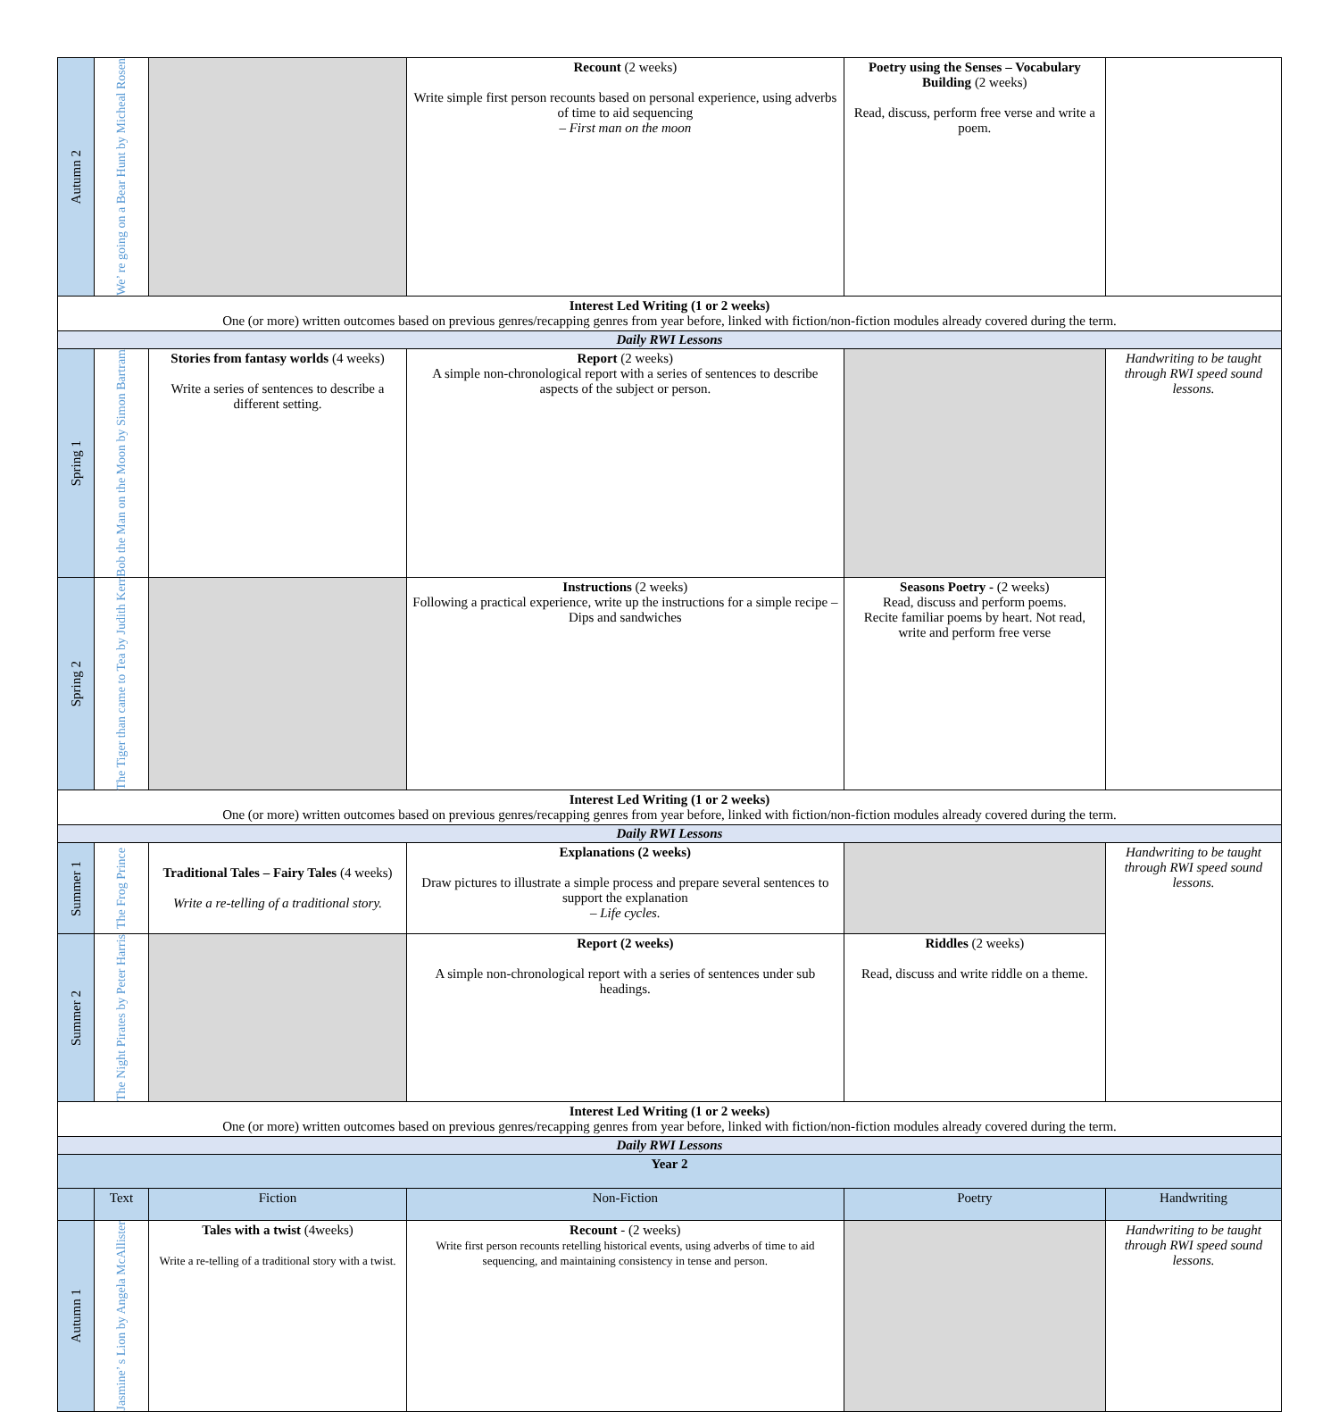| Autumn 2 | We’ re going on a Bear Hunt by Micheal Rosen | | Recount (2 weeks) Write simple first person recounts based on personal experience, using adverbs of time to aid sequencing – First man on the moon | Poetry using the Senses – Vocabulary Building (2 weeks) Read, discuss, perform free verse and write a poem. | |
| Interest Led Writing (1 or 2 weeks) One (or more) written outcomes based on previous genres/recapping genres from year before, linked with fiction/non-fiction modules already covered during the term. | | | | | |
| Daily RWI Lessons | | | | | |
| Spring 1 | Bob the Man on the Moon by Simon Bartram | Stories from fantasy worlds (4 weeks) Write a series of sentences to describe a different setting. | Report (2 weeks) A simple non-chronological report with a series of sentences to describe aspects of the subject or person. | | Handwriting to be taught through RWI speed sound lessons. |
| Spring 2 | The Tiger than came to Tea by Judith Kerr | | Instructions (2 weeks) Following a practical experience, write up the instructions for a simple recipe – Dips and sandwiches | Seasons Poetry - (2 weeks) Read, discuss and perform poems. Recite familiar poems by heart. Not read, write and perform free verse | |
| Interest Led Writing (1 or 2 weeks) One (or more) written outcomes based on previous genres/recapping genres from year before, linked with fiction/non-fiction modules already covered during the term. | | | | | |
| Daily RWI Lessons | | | | | |
| Summer 1 | The Frog Prince | Traditional Tales – Fairy Tales (4 weeks) Write a re-telling of a traditional story. | Explanations (2 weeks) Draw pictures to illustrate a simple process and prepare several sentences to support the explanation – Life cycles. | | Handwriting to be taught through RWI speed sound lessons. |
| Summer 2 | The Night Pirates by Peter Harris | | Report (2 weeks) A simple non-chronological report with a series of sentences under sub headings. | Riddles (2 weeks) Read, discuss and write riddle on a theme. | |
| Interest Led Writing (1 or 2 weeks) One (or more) written outcomes based on previous genres/recapping genres from year before, linked with fiction/non-fiction modules already covered during the term. | | | | | |
| Daily RWI Lessons | | | | | |
| Year 2 | | | | | |
| | Text | Fiction | Non-Fiction | Poetry | Handwriting |
| Autumn 1 | Jasmine’ s Lion by Angela McAllister | Tales with a twist (4weeks) Write a re-telling of a traditional story with a twist. | Recount - (2 weeks) Write first person recounts retelling historical events, using adverbs of time to aid sequencing, and maintaining consistency in tense and person. | | Handwriting to be taught through RWI speed sound lessons. |